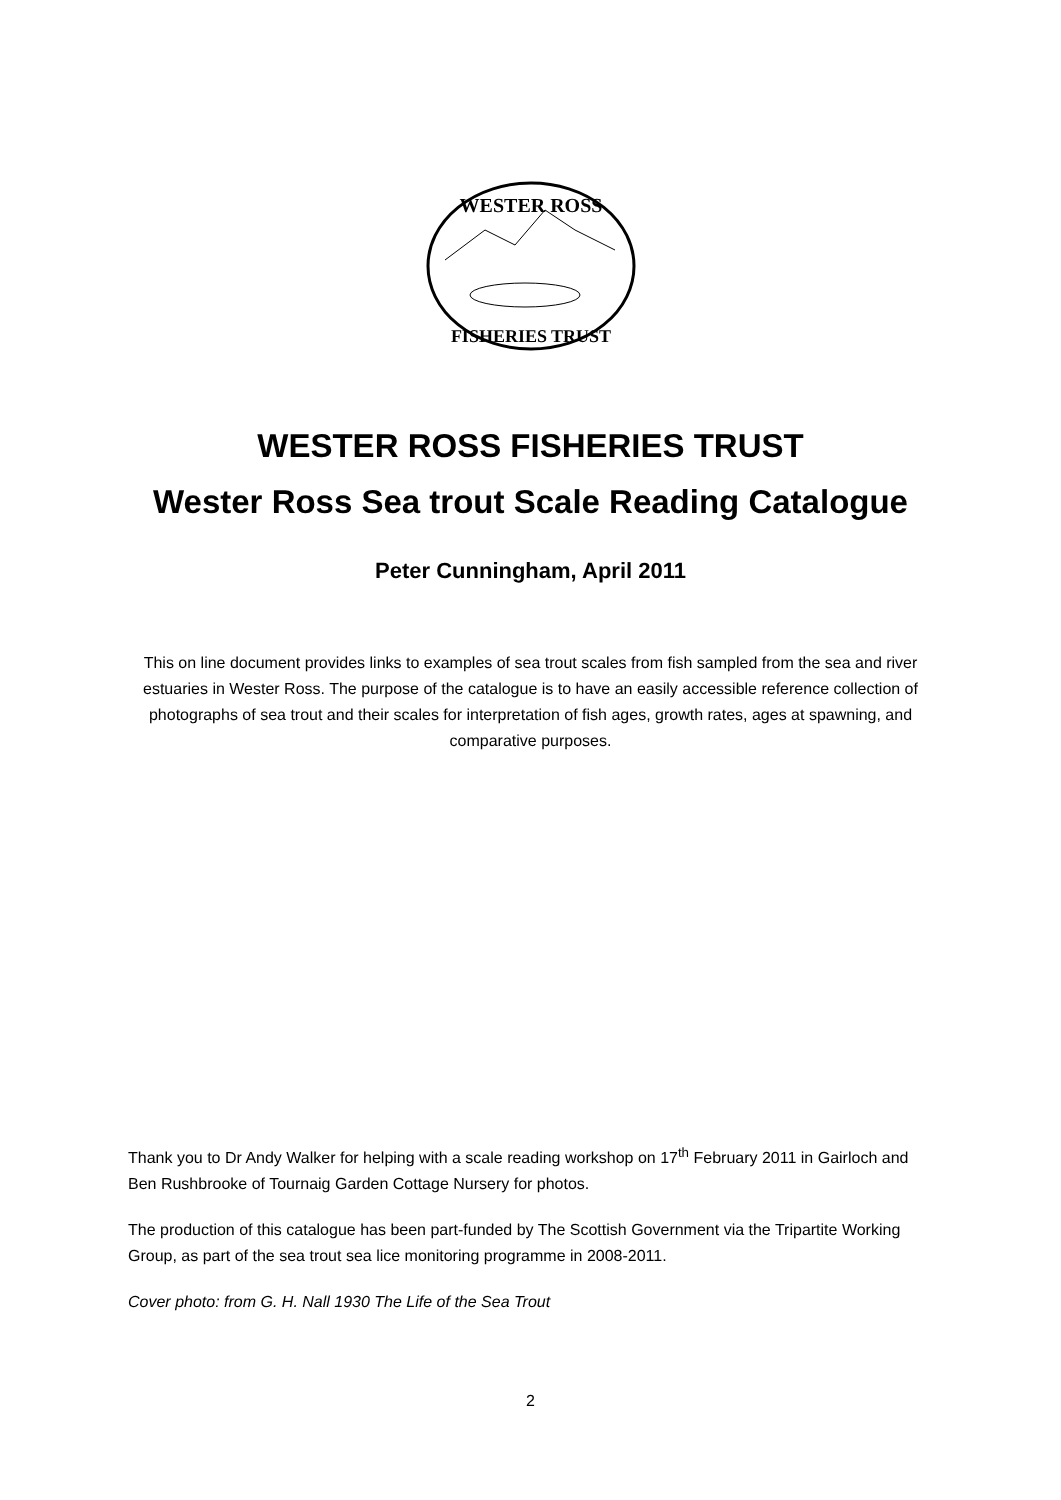WESTER ROSS
FISHERIES TRUST
WESTER ROSS FISHERIES TRUST
Wester Ross Sea trout Scale Reading Catalogue
Peter Cunningham, April 2011
This on line document provides links to examples of sea trout scales from fish sampled from the sea and river estuaries in Wester Ross. The purpose of the catalogue is to have an easily accessible reference collection of photographs of sea trout and their scales for interpretation of fish ages, growth rates, ages at spawning, and comparative purposes.
Thank you to Dr Andy Walker for helping with a scale reading workshop on 17<sup>th</sup> February 2011 in Gairloch and Ben Rushbrooke of Tournaig Garden Cottage Nursery for photos.
The production of this catalogue has been part-funded by The Scottish Government via the Tripartite Working Group, as part of the sea trout sea lice monitoring programme in 2008-2011.
Cover photo: from G. H. Nall 1930 The Life of the Sea Trout
2